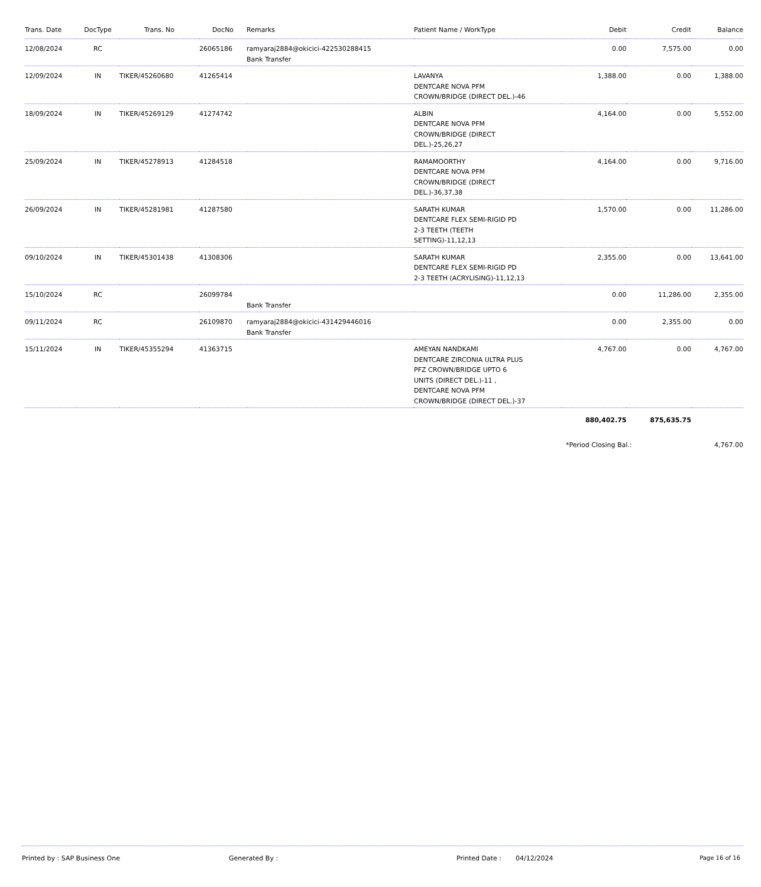| Trans. Date | DocType | Trans. No | DocNo | Remarks | Patient Name / WorkType | Debit | Credit | Balance |
| --- | --- | --- | --- | --- | --- | --- | --- | --- |
| 12/08/2024 | RC | | 26065186 | ramyaraj2884@okicici-422530288415 Bank Transfer | | 0.00 | 7,575.00 | 0.00 |
| 12/09/2024 | IN | TIKER/45260680 | 41265414 | | LAVANYA DENTCARE NOVA PFM CROWN/BRIDGE (DIRECT DEL.)-46 | 1,388.00 | 0.00 | 1,388.00 |
| 18/09/2024 | IN | TIKER/45269129 | 41274742 | | ALBIN DENTCARE NOVA PFM CROWN/BRIDGE (DIRECT DEL.)-25,26,27 | 4,164.00 | 0.00 | 5,552.00 |
| 25/09/2024 | IN | TIKER/45278913 | 41284518 | | RAMAMOORTHY DENTCARE NOVA PFM CROWN/BRIDGE (DIRECT DEL.)-36,37,38 | 4,164.00 | 0.00 | 9,716.00 |
| 26/09/2024 | IN | TIKER/45281981 | 41287580 | | SARATH KUMAR DENTCARE FLEX SEMI-RIGID PD 2-3 TEETH (TEETH SETTING)-11,12,13 | 1,570.00 | 0.00 | 11,286.00 |
| 09/10/2024 | IN | TIKER/45301438 | 41308306 | | SARATH KUMAR DENTCARE FLEX SEMI-RIGID PD 2-3 TEETH (ACRYLISING)-11,12,13 | 2,355.00 | 0.00 | 13,641.00 |
| 15/10/2024 | RC | | 26099784 | Bank Transfer | | 0.00 | 11,286.00 | 2,355.00 |
| 09/11/2024 | RC | | 26109870 | ramyaraj2884@okicici-431429446016 Bank Transfer | | 0.00 | 2,355.00 | 0.00 |
| 15/11/2024 | IN | TIKER/45355294 | 41363715 | | AMEYAN NANDKAMI DENTCARE ZIRCONIA ULTRA PLUS PFZ CROWN/BRIDGE UPTO 6 UNITS (DIRECT DEL.)-11 , DENTCARE NOVA PFM CROWN/BRIDGE (DIRECT DEL.)-37 | 4,767.00 | 0.00 | 4,767.00 |
| | | | | | | 880,402.75 | 875,635.75 | |
*Period Closing Bal.: 4,767.00
Printed by : SAP Business One Generated By : Printed Date : 04/12/2024 Page 16 of 16